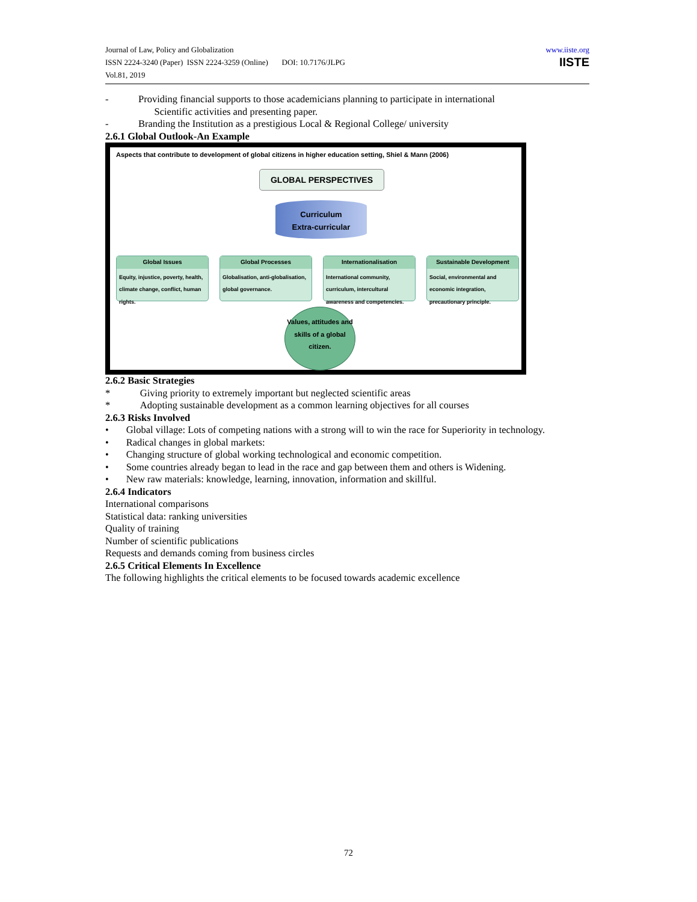Journal of Law, Policy and Globalization
ISSN 2224-3240 (Paper) ISSN 2224-3259 (Online) DOI: 10.7176/JLPG
Vol.81, 2019
www.iiste.org
IISTE
- Providing financial supports to those academicians planning to participate in international
Scientific activities and presenting paper.
- Branding the Institution as a prestigious Local & Regional College/ university
2.6.1 Global Outlook-An Example
Aspects that contribute to development of global citizens in higher education setting, Shiel & Mann (2006)
GLOBAL PERSPECTIVES
Curriculum
Extra-curricular
Global Issues
Equity, injustice, poverty, health, climate change, conflict, human rights.
Global Processes
Globalisation, anti-globalisation, global governance.
Internationalisation
International community, curriculum, intercultural awareness and competencies.
Sustainable Development
Social, environmental and economic integration, precautionary principle.
Values, attitudes and skills of a global citizen.
2.6.2 Basic Strategies
* Giving priority to extremely important but neglected scientific areas
* Adopting sustainable development as a common learning objectives for all courses
2.6.3 Risks Involved
• Global village: Lots of competing nations with a strong will to win the race for Superiority in technology.
• Radical changes in global markets:
• Changing structure of global working technological and economic competition.
• Some countries already began to lead in the race and gap between them and others is Widening.
• New raw materials: knowledge, learning, innovation, information and skillful.
2.6.4 Indicators
International comparisons
Statistical data: ranking universities
Quality of training
Number of scientific publications
Requests and demands coming from business circles
2.6.5 Critical Elements In Excellence
The following highlights the critical elements to be focused towards academic excellence
72